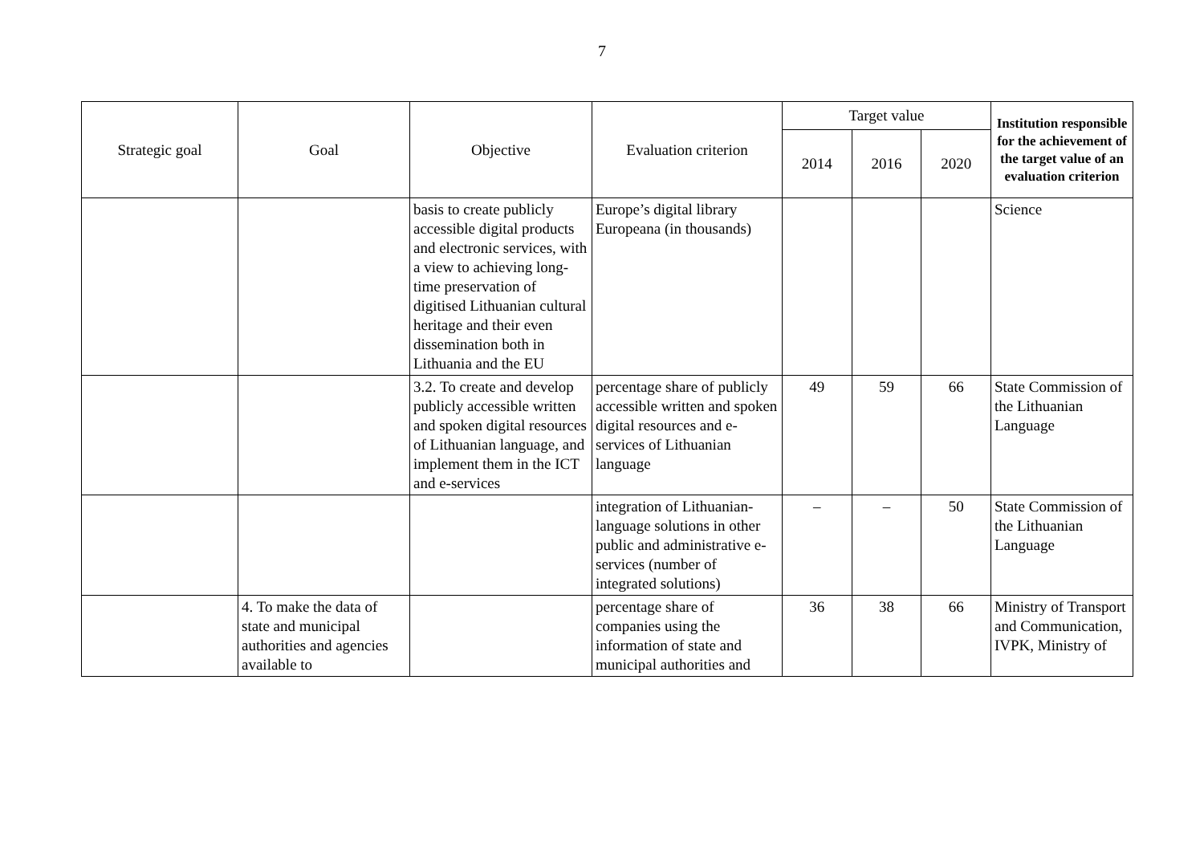7
| Strategic goal | Goal | Objective | Evaluation criterion | Target value | | | Institution responsible for the achievement of the target value of an evaluation criterion |
| --- | --- | --- | --- | --- | --- | --- | --- |
| | | | | 2014 | 2016 | 2020 | |
| | | basis to create publicly accessible digital products and electronic services, with a view to achieving long-time preservation of digitised Lithuanian cultural heritage and their even dissemination both in Lithuania and the EU | Europe’s digital library Europeana (in thousands) | | | | Science |
| | | 3.2. To create and develop publicly accessible written and spoken digital resources of Lithuanian language, and implement them in the ICT and e-services | percentage share of publicly accessible written and spoken digital resources and e-services of Lithuanian language | 49 | 59 | 66 | State Commission of the Lithuanian Language |
| | | | integration of Lithuanian-language solutions in other public and administrative e-services (number of integrated solutions) | – | – | 50 | State Commission of the Lithuanian Language |
| | 4. To make the data of state and municipal authorities and agencies available to | | percentage share of companies using the information of state and municipal authorities and | 36 | 38 | 66 | Ministry of Transport and Communication, IVPK, Ministry of |